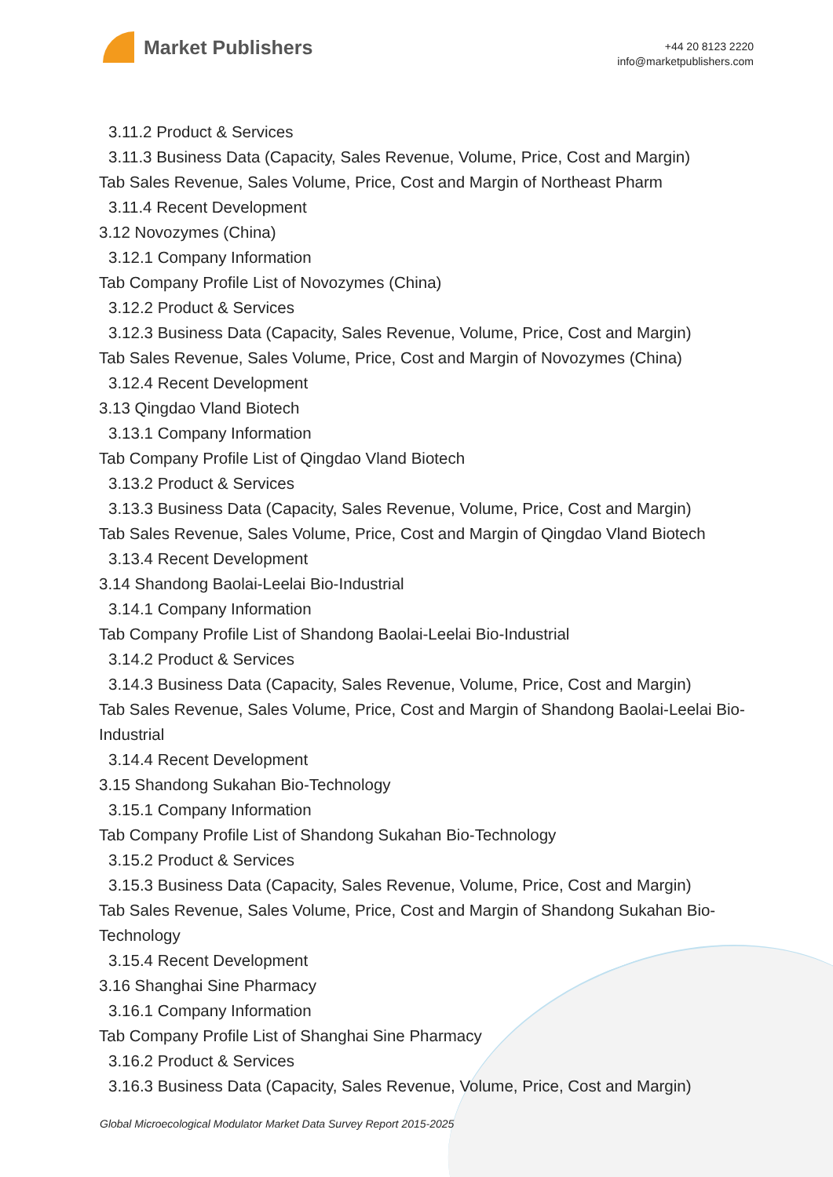Market Publishers
+44 20 8123 2220
info@marketpublishers.com
3.11.2 Product & Services
3.11.3 Business Data (Capacity, Sales Revenue, Volume, Price, Cost and Margin)
Tab Sales Revenue, Sales Volume, Price, Cost and Margin of Northeast Pharm
3.11.4 Recent Development
3.12 Novozymes (China)
3.12.1 Company Information
Tab Company Profile List of Novozymes (China)
3.12.2 Product & Services
3.12.3 Business Data (Capacity, Sales Revenue, Volume, Price, Cost and Margin)
Tab Sales Revenue, Sales Volume, Price, Cost and Margin of Novozymes (China)
3.12.4 Recent Development
3.13 Qingdao Vland Biotech
3.13.1 Company Information
Tab Company Profile List of Qingdao Vland Biotech
3.13.2 Product & Services
3.13.3 Business Data (Capacity, Sales Revenue, Volume, Price, Cost and Margin)
Tab Sales Revenue, Sales Volume, Price, Cost and Margin of Qingdao Vland Biotech
3.13.4 Recent Development
3.14 Shandong Baolai-Leelai Bio-Industrial
3.14.1 Company Information
Tab Company Profile List of Shandong Baolai-Leelai Bio-Industrial
3.14.2 Product & Services
3.14.3 Business Data (Capacity, Sales Revenue, Volume, Price, Cost and Margin)
Tab Sales Revenue, Sales Volume, Price, Cost and Margin of Shandong Baolai-Leelai Bio-Industrial
3.14.4 Recent Development
3.15 Shandong Sukahan Bio-Technology
3.15.1 Company Information
Tab Company Profile List of Shandong Sukahan Bio-Technology
3.15.2 Product & Services
3.15.3 Business Data (Capacity, Sales Revenue, Volume, Price, Cost and Margin)
Tab Sales Revenue, Sales Volume, Price, Cost and Margin of Shandong Sukahan Bio-Technology
3.15.4 Recent Development
3.16 Shanghai Sine Pharmacy
3.16.1 Company Information
Tab Company Profile List of Shanghai Sine Pharmacy
3.16.2 Product & Services
3.16.3 Business Data (Capacity, Sales Revenue, Volume, Price, Cost and Margin)
Global Microecological Modulator Market Data Survey Report 2015-2025